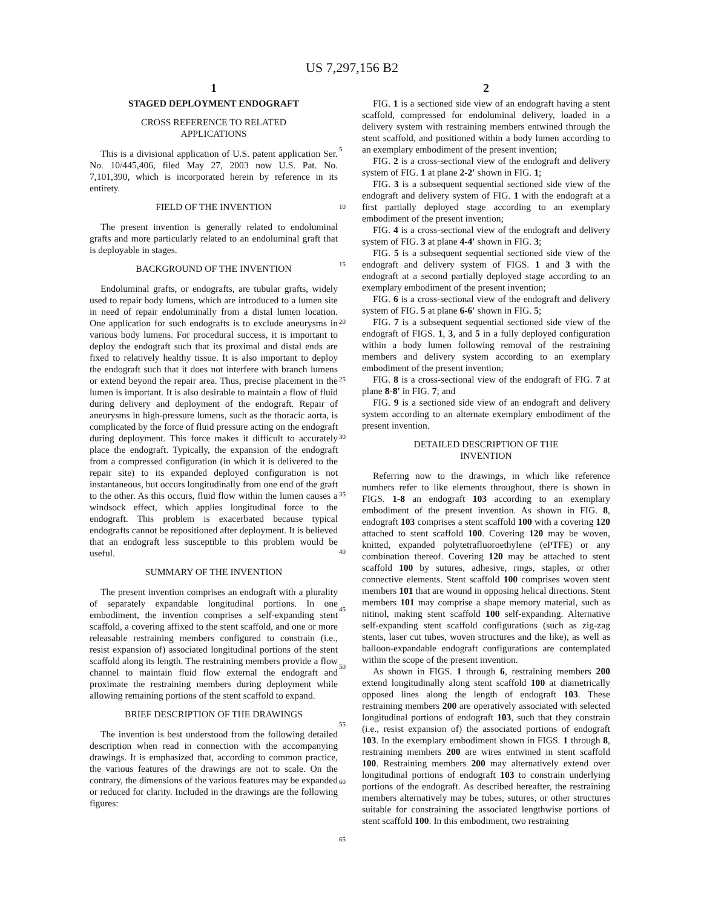US 7,297,156 B2
1
STAGED DEPLOYMENT ENDOGRAFT
CROSS REFERENCE TO RELATED
APPLICATIONS
This is a divisional application of U.S. patent application Ser. No. 10/445,406, filed May 27, 2003 now U.S. Pat. No. 7,101,390, which is incorporated herein by reference in its entirety.
FIELD OF THE INVENTION
The present invention is generally related to endoluminal grafts and more particularly related to an endoluminal graft that is deployable in stages.
BACKGROUND OF THE INVENTION
Endoluminal grafts, or endografts, are tubular grafts, widely used to repair body lumens, which are introduced to a lumen site in need of repair endoluminally from a distal lumen location. One application for such endografts is to exclude aneurysms in various body lumens. For procedural success, it is important to deploy the endograft such that its proximal and distal ends are fixed to relatively healthy tissue. It is also important to deploy the endograft such that it does not interfere with branch lumens or extend beyond the repair area. Thus, precise placement in the lumen is important. It is also desirable to maintain a flow of fluid during delivery and deployment of the endograft. Repair of aneurysms in high-pressure lumens, such as the thoracic aorta, is complicated by the force of fluid pressure acting on the endograft during deployment. This force makes it difficult to accurately place the endograft. Typically, the expansion of the endograft from a compressed configuration (in which it is delivered to the repair site) to its expanded deployed configuration is not instantaneous, but occurs longitudinally from one end of the graft to the other. As this occurs, fluid flow within the lumen causes a windsock effect, which applies longitudinal force to the endograft. This problem is exacerbated because typical endografts cannot be repositioned after deployment. It is believed that an endograft less susceptible to this problem would be useful.
SUMMARY OF THE INVENTION
The present invention comprises an endograft with a plurality of separately expandable longitudinal portions. In one embodiment, the invention comprises a self-expanding stent scaffold, a covering affixed to the stent scaffold, and one or more releasable restraining members configured to constrain (i.e., resist expansion of) associated longitudinal portions of the stent scaffold along its length. The restraining members provide a flow channel to maintain fluid flow external the endograft and proximate the restraining members during deployment while allowing remaining portions of the stent scaffold to expand.
BRIEF DESCRIPTION OF THE DRAWINGS
The invention is best understood from the following detailed description when read in connection with the accompanying drawings. It is emphasized that, according to common practice, the various features of the drawings are not to scale. On the contrary, the dimensions of the various features may be expanded or reduced for clarity. Included in the drawings are the following figures:
2
FIG. 1 is a sectioned side view of an endograft having a stent scaffold, compressed for endoluminal delivery, loaded in a delivery system with restraining members entwined through the stent scaffold, and positioned within a body lumen according to an exemplary embodiment of the present invention;
FIG. 2 is a cross-sectional view of the endograft and delivery system of FIG. 1 at plane 2-2' shown in FIG. 1;
FIG. 3 is a subsequent sequential sectioned side view of the endograft and delivery system of FIG. 1 with the endograft at a first partially deployed stage according to an exemplary embodiment of the present invention;
FIG. 4 is a cross-sectional view of the endograft and delivery system of FIG. 3 at plane 4-4' shown in FIG. 3;
FIG. 5 is a subsequent sequential sectioned side view of the endograft and delivery system of FIGS. 1 and 3 with the endograft at a second partially deployed stage according to an exemplary embodiment of the present invention;
FIG. 6 is a cross-sectional view of the endograft and delivery system of FIG. 5 at plane 6-6' shown in FIG. 5;
FIG. 7 is a subsequent sequential sectioned side view of the endograft of FIGS. 1, 3, and 5 in a fully deployed configuration within a body lumen following removal of the restraining members and delivery system according to an exemplary embodiment of the present invention;
FIG. 8 is a cross-sectional view of the endograft of FIG. 7 at plane 8-8' in FIG. 7; and
FIG. 9 is a sectioned side view of an endograft and delivery system according to an alternate exemplary embodiment of the present invention.
DETAILED DESCRIPTION OF THE
INVENTION
Referring now to the drawings, in which like reference numbers refer to like elements throughout, there is shown in FIGS. 1-8 an endograft 103 according to an exemplary embodiment of the present invention. As shown in FIG. 8, endograft 103 comprises a stent scaffold 100 with a covering 120 attached to stent scaffold 100. Covering 120 may be woven, knitted, expanded polytetrafluoroethylene (ePTFE) or any combination thereof. Covering 120 may be attached to stent scaffold 100 by sutures, adhesive, rings, staples, or other connective elements. Stent scaffold 100 comprises woven stent members 101 that are wound in opposing helical directions. Stent members 101 may comprise a shape memory material, such as nitinol, making stent scaffold 100 self-expanding. Alternative self-expanding stent scaffold configurations (such as zig-zag stents, laser cut tubes, woven structures and the like), as well as balloon-expandable endograft configurations are contemplated within the scope of the present invention.
As shown in FIGS. 1 through 6, restraining members 200 extend longitudinally along stent scaffold 100 at diametrically opposed lines along the length of endograft 103. These restraining members 200 are operatively associated with selected longitudinal portions of endograft 103, such that they constrain (i.e., resist expansion of) the associated portions of endograft 103. In the exemplary embodiment shown in FIGS. 1 through 8, restraining members 200 are wires entwined in stent scaffold 100. Restraining members 200 may alternatively extend over longitudinal portions of endograft 103 to constrain underlying portions of the endograft. As described hereafter, the restraining members alternatively may be tubes, sutures, or other structures suitable for constraining the associated lengthwise portions of stent scaffold 100. In this embodiment, two restraining
5
10
15
20
25
30
35
40
45
50
55
60
65